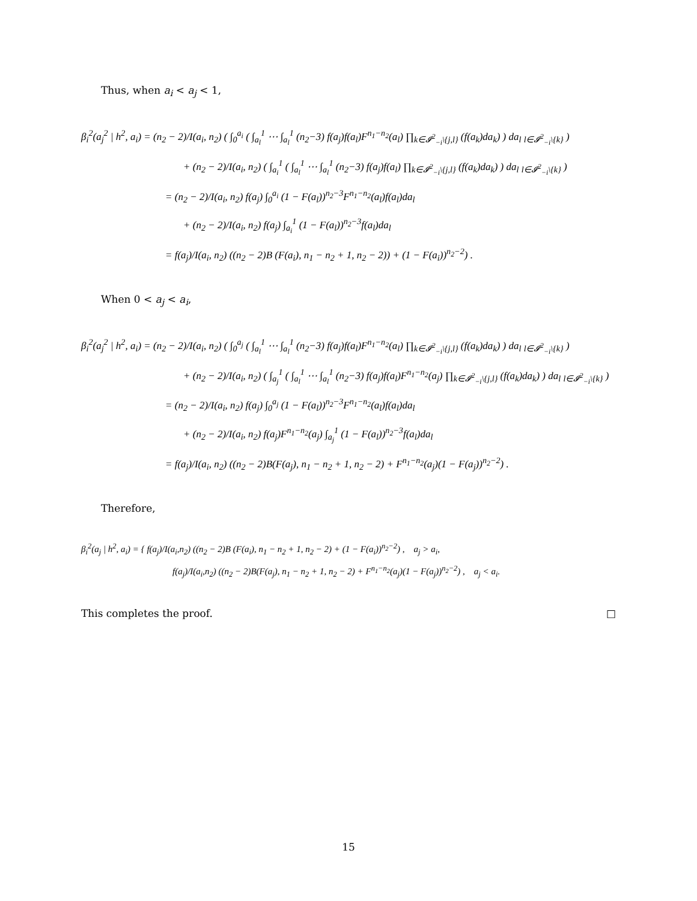Thus, when a<sub>i</sub> < a<sub>j</sub> < 1,
β<sub>i</sub><sup>2</sup>(a<sub>j</sub><sup>2</sup> | h<sup>2</sup>, a<sub>i</sub>) = (n<sub>2</sub> − 2)/I(a<sub>i</sub>, n<sub>2</sub>) ( ∫<sub>0</sub><sup>a<sub>i</sub></sup> ( ∫<sub>a<sub>l</sub></sub><sup>1</sup> ⋯ ∫<sub>a<sub>l</sub></sub><sup>1</sup> (n<sub>2</sub>−3) f(a<sub>j</sub>)f(a<sub>l</sub>)F<sup>n<sub>1</sub>−n<sub>2</sub></sup>(a<sub>l</sub>) ∏<sub>k∈𝓘<sup>2</sup><sub>−i</sub>\{j,l}</sub> (f(a<sub>k</sub>)da<sub>k</sub>) ) da<sub>l</sub> <sub>l∈𝓘<sup>2</sup><sub>−i</sub>\{k}</sub> )
+ (n<sub>2</sub> − 2)/I(a<sub>i</sub>, n<sub>2</sub>) ( ∫<sub>a<sub>i</sub></sub><sup>1</sup> ( ∫<sub>a<sub>l</sub></sub><sup>1</sup> ⋯ ∫<sub>a<sub>l</sub></sub><sup>1</sup> (n<sub>2</sub>−3) f(a<sub>j</sub>)f(a<sub>l</sub>) ∏<sub>k∈𝓘<sup>2</sup><sub>−i</sub>\{j,l}</sub> (f(a<sub>k</sub>)da<sub>k</sub>) ) da<sub>l</sub> <sub>l∈𝓘<sup>2</sup><sub>−i</sub>\{k}</sub> )
= (n<sub>2</sub> − 2)/I(a<sub>i</sub>, n<sub>2</sub>) f(a<sub>j</sub>) ∫<sub>0</sub><sup>a<sub>i</sub></sup> (1 − F(a<sub>l</sub>))<sup>n<sub>2</sub>−3</sup>F<sup>n<sub>1</sub>−n<sub>2</sub></sup>(a<sub>l</sub>)f(a<sub>l</sub>)da<sub>l</sub>
+ (n<sub>2</sub> − 2)/I(a<sub>i</sub>, n<sub>2</sub>) f(a<sub>j</sub>) ∫<sub>a<sub>i</sub></sub><sup>1</sup> (1 − F(a<sub>l</sub>))<sup>n<sub>2</sub>−3</sup>f(a<sub>l</sub>)da<sub>l</sub>
= f(a<sub>j</sub>)/I(a<sub>i</sub>, n<sub>2</sub>) ((n<sub>2</sub> − 2)B (F(a<sub>i</sub>), n<sub>1</sub> − n<sub>2</sub> + 1, n<sub>2</sub> − 2)) + (1 − F(a<sub>i</sub>))<sup>n<sub>2</sub>−2</sup>) .
When 0 < a<sub>j</sub> < a<sub>i</sub>,
β<sub>i</sub><sup>2</sup>(a<sub>j</sub><sup>2</sup> | h<sup>2</sup>, a<sub>i</sub>) = (n<sub>2</sub> − 2)/I(a<sub>i</sub>, n<sub>2</sub>) ( ∫<sub>0</sub><sup>a<sub>j</sub></sup> ( ∫<sub>a<sub>l</sub></sub><sup>1</sup> ⋯ ∫<sub>a<sub>l</sub></sub><sup>1</sup> (n<sub>2</sub>−3) f(a<sub>j</sub>)f(a<sub>l</sub>)F<sup>n<sub>1</sub>−n<sub>2</sub></sup>(a<sub>l</sub>) ∏<sub>k∈𝓘<sup>2</sup><sub>−i</sub>\{j,l}</sub> (f(a<sub>k</sub>)da<sub>k</sub>) ) da<sub>l</sub> <sub>l∈𝓘<sup>2</sup><sub>−i</sub>\{k}</sub> )
+ (n<sub>2</sub> − 2)/I(a<sub>i</sub>, n<sub>2</sub>) ( ∫<sub>a<sub>j</sub></sub><sup>1</sup> ( ∫<sub>a<sub>l</sub></sub><sup>1</sup> ⋯ ∫<sub>a<sub>l</sub></sub><sup>1</sup> (n<sub>2</sub>−3) f(a<sub>j</sub>)f(a<sub>l</sub>)F<sup>n<sub>1</sub>−n<sub>2</sub></sup>(a<sub>j</sub>) ∏<sub>k∈𝓘<sup>2</sup><sub>−i</sub>\{j,l}</sub> (f(a<sub>k</sub>)da<sub>k</sub>) ) da<sub>l</sub> <sub>l∈𝓘<sup>2</sup><sub>−i</sub>\{k}</sub> )
= (n<sub>2</sub> − 2)/I(a<sub>i</sub>, n<sub>2</sub>) f(a<sub>j</sub>) ∫<sub>0</sub><sup>a<sub>j</sub></sup> (1 − F(a<sub>l</sub>))<sup>n<sub>2</sub>−3</sup>F<sup>n<sub>1</sub>−n<sub>2</sub></sup>(a<sub>l</sub>)f(a<sub>l</sub>)da<sub>l</sub>
+ (n<sub>2</sub> − 2)/I(a<sub>i</sub>, n<sub>2</sub>) f(a<sub>j</sub>)F<sup>n<sub>1</sub>−n<sub>2</sub></sup>(a<sub>j</sub>) ∫<sub>a<sub>j</sub></sub><sup>1</sup> (1 − F(a<sub>l</sub>))<sup>n<sub>2</sub>−3</sup>f(a<sub>l</sub>)da<sub>l</sub>
= f(a<sub>j</sub>)/I(a<sub>i</sub>, n<sub>2</sub>) ((n<sub>2</sub> − 2)B(F(a<sub>j</sub>), n<sub>1</sub> − n<sub>2</sub> + 1, n<sub>2</sub> − 2) + F<sup>n<sub>1</sub>−n<sub>2</sub></sup>(a<sub>j</sub>)(1 − F(a<sub>j</sub>))<sup>n<sub>2</sub>−2</sup>) .
Therefore,
β<sub>i</sub><sup>2</sup>(a<sub>j</sub> | h<sup>2</sup>, a<sub>i</sub>) = { f(a<sub>j</sub>)/I(a<sub>i</sub>,n<sub>2</sub>) ((n<sub>2</sub> − 2)B (F(a<sub>i</sub>), n<sub>1</sub> − n<sub>2</sub> + 1, n<sub>2</sub> − 2) + (1 − F(a<sub>i</sub>))<sup>n<sub>2</sub>−2</sup>) , a<sub>j</sub> > a<sub>i</sub>,
f(a<sub>j</sub>)/I(a<sub>i</sub>,n<sub>2</sub>) ((n<sub>2</sub> − 2)B(F(a<sub>j</sub>), n<sub>1</sub> − n<sub>2</sub> + 1, n<sub>2</sub> − 2) + F<sup>n<sub>1</sub>−n<sub>2</sub></sup>(a<sub>j</sub>)(1 − F(a<sub>j</sub>))<sup>n<sub>2</sub>−2</sup>) , a<sub>j</sub> < a<sub>i</sub>.
This completes the proof. □
15